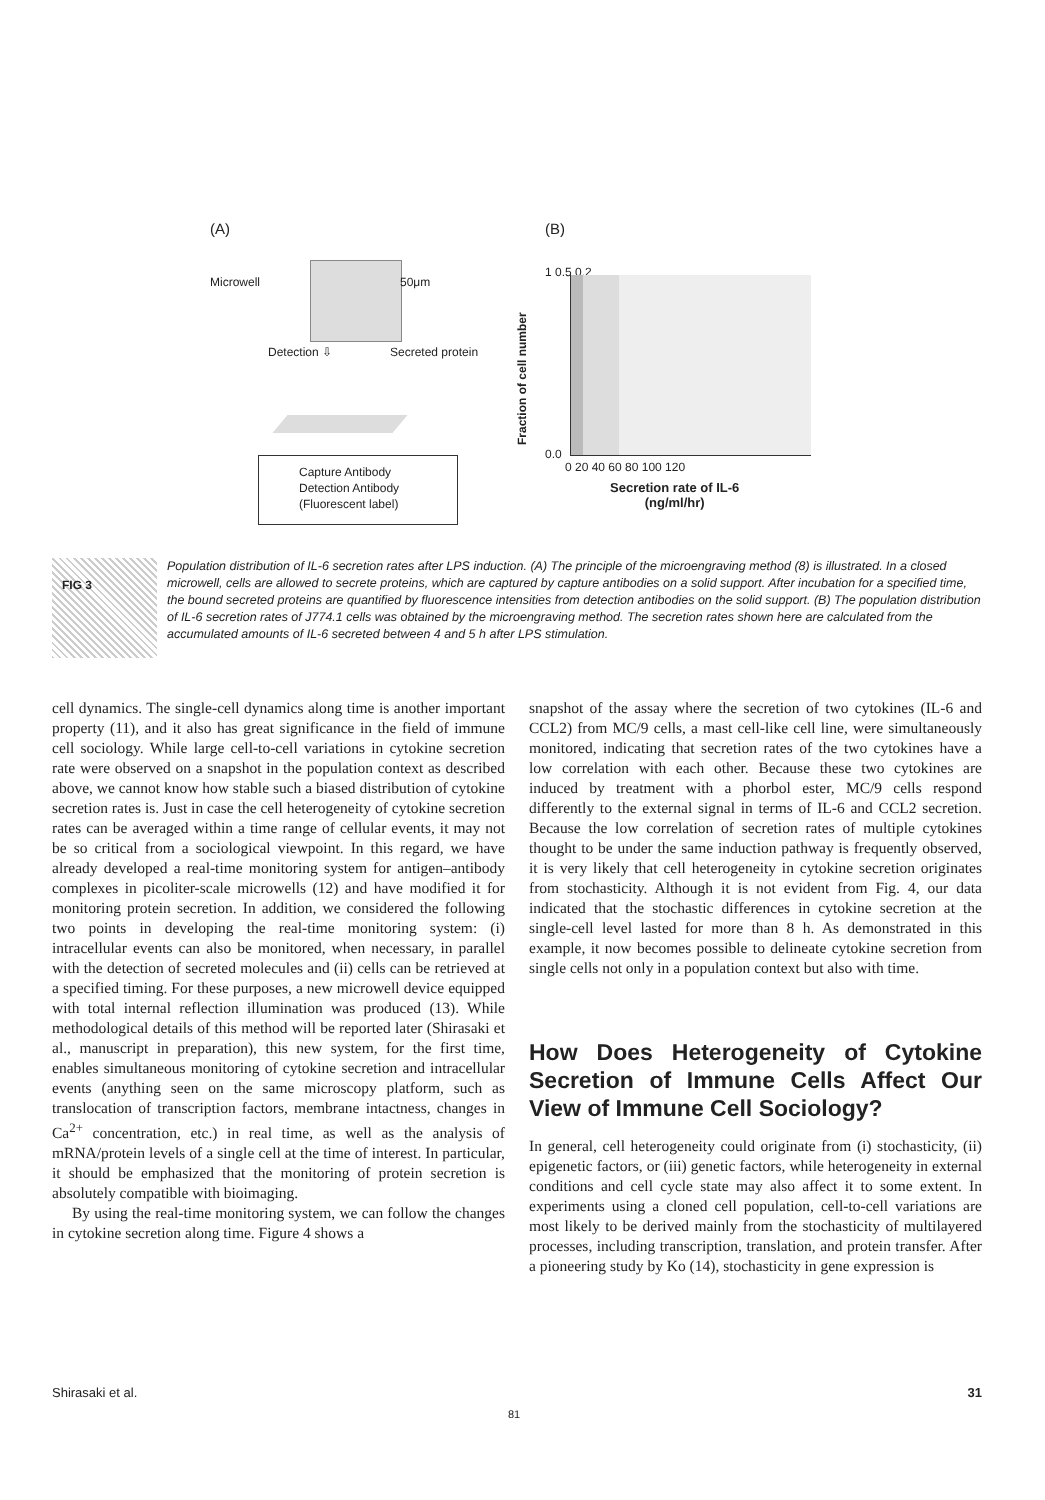(A) (B)
Microwell 50μm
Detection ⇩ Secreted protein
Capture Antibody
Detection Antibody
(Fluorescent label)
Fraction of cell number
1 0.5 0.2
0.0
0 20 40 60 80 100 120
Secretion rate of IL-6
(ng/ml/hr)
FIG 3
Population distribution of IL-6 secretion rates after LPS induction. (A) The principle of the microengraving method (8) is illustrated. In a closed microwell, cells are allowed to secrete proteins, which are captured by capture antibodies on a solid support. After incubation for a specified time, the bound secreted proteins are quantified by fluorescence intensities from detection antibodies on the solid support. (B) The population distribution of IL-6 secretion rates of J774.1 cells was obtained by the microengraving method. The secretion rates shown here are calculated from the accumulated amounts of IL-6 secreted between 4 and 5 h after LPS stimulation.
cell dynamics. The single-cell dynamics along time is another important property (11), and it also has great significance in the field of immune cell sociology. While large cell-to-cell variations in cytokine secretion rate were observed on a snapshot in the population context as described above, we cannot know how stable such a biased distribution of cytokine secretion rates is. Just in case the cell heterogeneity of cytokine secretion rates can be averaged within a time range of cellular events, it may not be so critical from a sociological viewpoint. In this regard, we have already developed a real-time monitoring system for antigen–antibody complexes in picoliter-scale microwells (12) and have modified it for monitoring protein secretion. In addition, we considered the following two points in developing the real-time monitoring system: (i) intracellular events can also be monitored, when necessary, in parallel with the detection of secreted molecules and (ii) cells can be retrieved at a specified timing. For these purposes, a new microwell device equipped with total internal reflection illumination was produced (13). While methodological details of this method will be reported later (Shirasaki et al., manuscript in preparation), this new system, for the first time, enables simultaneous monitoring of cytokine secretion and intracellular events (anything seen on the same microscopy platform, such as translocation of transcription factors, membrane intactness, changes in Ca<sup>2+</sup> concentration, etc.) in real time, as well as the analysis of mRNA/protein levels of a single cell at the time of interest. In particular, it should be emphasized that the monitoring of protein secretion is absolutely compatible with bioimaging.
By using the real-time monitoring system, we can follow the changes in cytokine secretion along time. Figure 4 shows a
snapshot of the assay where the secretion of two cytokines (IL-6 and CCL2) from MC/9 cells, a mast cell-like cell line, were simultaneously monitored, indicating that secretion rates of the two cytokines have a low correlation with each other. Because these two cytokines are induced by treatment with a phorbol ester, MC/9 cells respond differently to the external signal in terms of IL-6 and CCL2 secretion. Because the low correlation of secretion rates of multiple cytokines thought to be under the same induction pathway is frequently observed, it is very likely that cell heterogeneity in cytokine secretion originates from stochasticity. Although it is not evident from Fig. 4, our data indicated that the stochastic differences in cytokine secretion at the single-cell level lasted for more than 8 h. As demonstrated in this example, it now becomes possible to delineate cytokine secretion from single cells not only in a population context but also with time.
How Does Heterogeneity of Cytokine Secretion of Immune Cells Affect Our View of Immune Cell Sociology?
In general, cell heterogeneity could originate from (i) stochasticity, (ii) epigenetic factors, or (iii) genetic factors, while heterogeneity in external conditions and cell cycle state may also affect it to some extent. In experiments using a cloned cell population, cell-to-cell variations are most likely to be derived mainly from the stochasticity of multilayered processes, including transcription, translation, and protein transfer. After a pioneering study by Ko (14), stochasticity in gene expression is
Shirasaki et al. 31
81